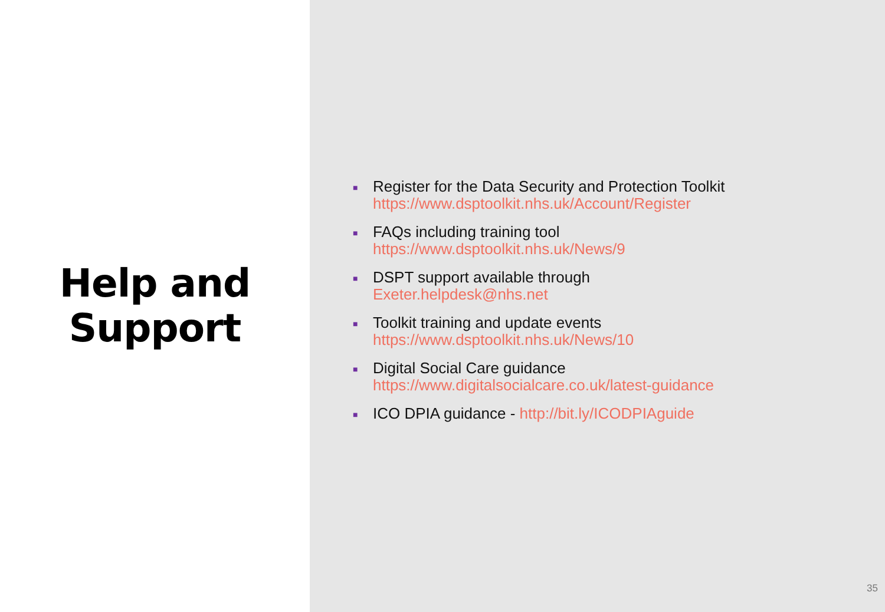Help and
Support
■ Register for the Data Security and Protection Toolkit
https://www.dsptoolkit.nhs.uk/Account/Register
■ FAQs including training tool
https://www.dsptoolkit.nhs.uk/News/9
■ DSPT support available through
Exeter.helpdesk@nhs.net
■ Toolkit training and update events
https://www.dsptoolkit.nhs.uk/News/10
■ Digital Social Care guidance
https://www.digitalsocialcare.co.uk/latest-guidance
■ ICO DPIA guidance - http://bit.ly/ICODPIAguide
35